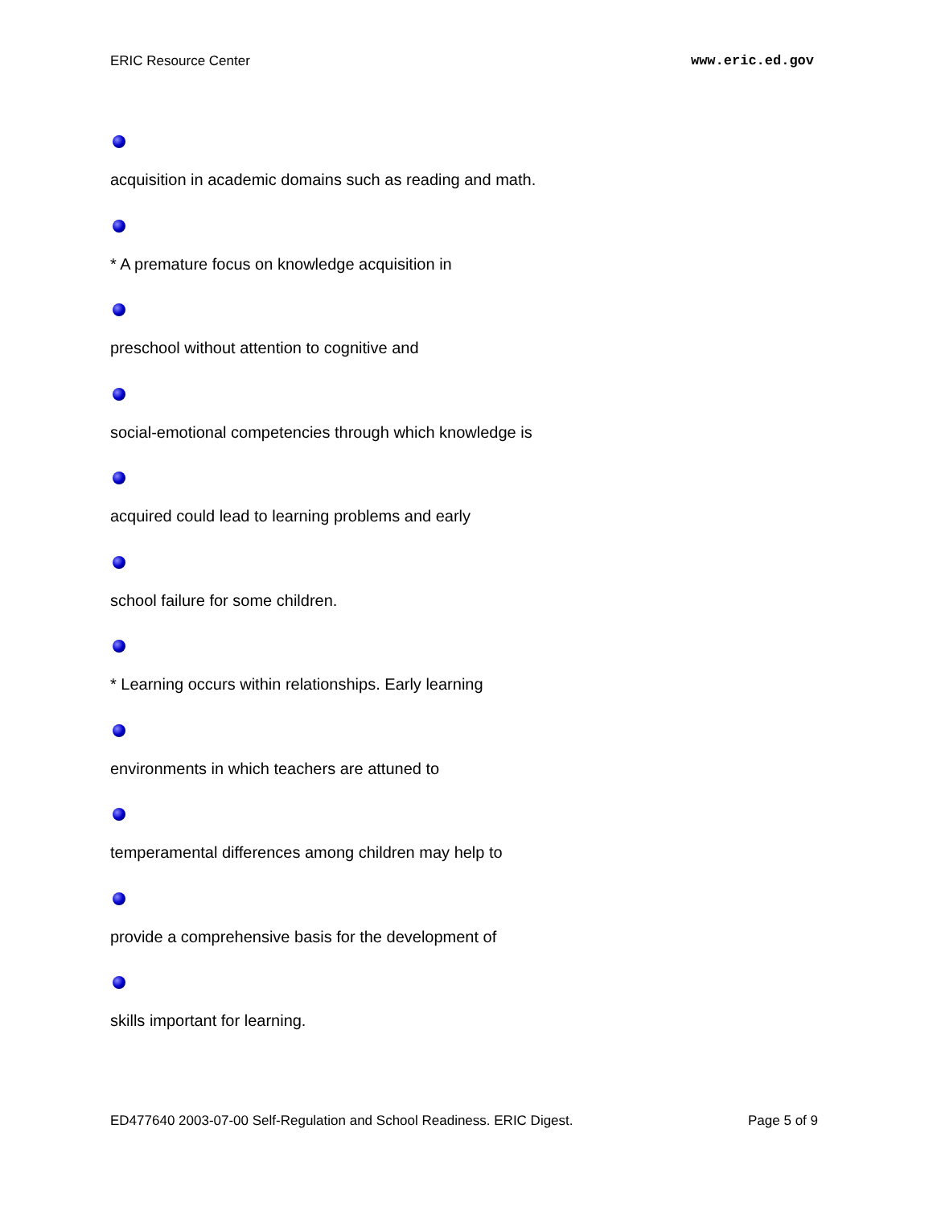ERIC Resource Center www.eric.ed.gov
acquisition in academic domains such as reading and math.
* A premature focus on knowledge acquisition in
preschool without attention to cognitive and
social-emotional competencies through which knowledge is
acquired could lead to learning problems and early
school failure for some children.
* Learning occurs within relationships. Early learning
environments in which teachers are attuned to
temperamental differences among children may help to
provide a comprehensive basis for the development of
skills important for learning.
ED477640 2003-07-00 Self-Regulation and School Readiness. ERIC Digest. Page 5 of 9